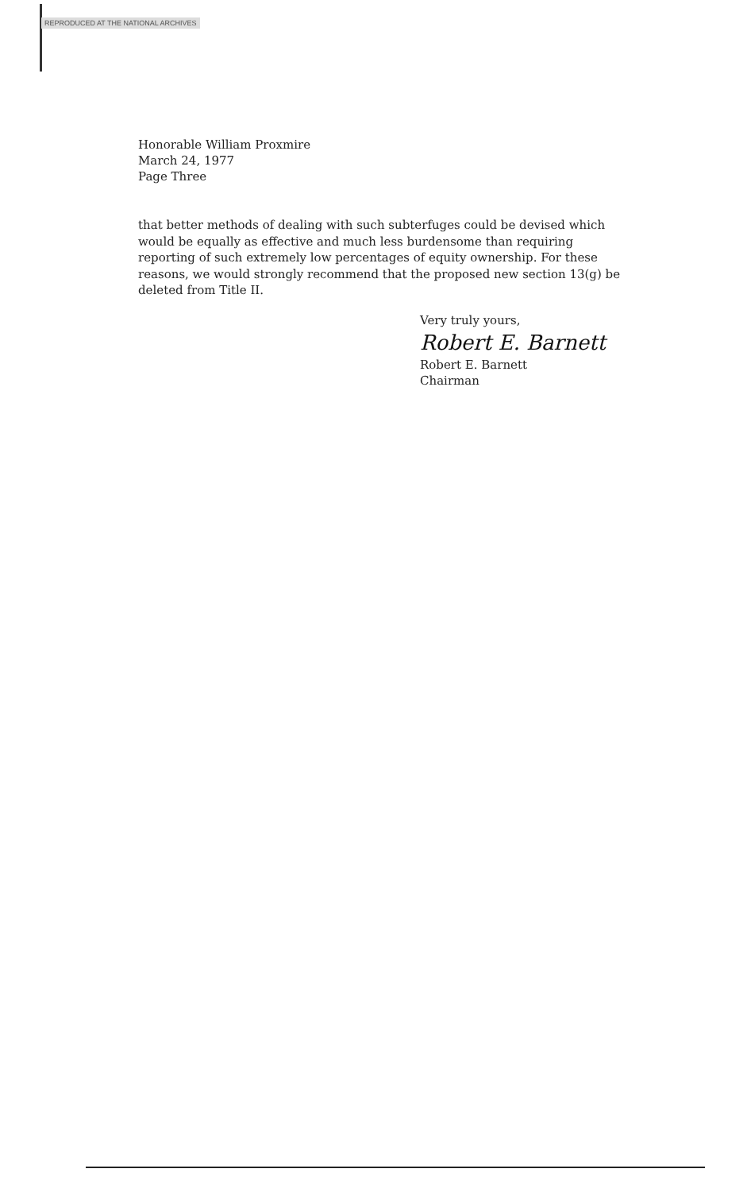REPRODUCED AT THE NATIONAL ARCHIVES
Honorable William Proxmire
March 24, 1977
Page Three
that better methods of dealing with such subterfuges could be devised which would be equally as effective and much less burdensome than requiring reporting of such extremely low percentages of equity ownership. For these reasons, we would strongly recommend that the proposed new section 13(g) be deleted from Title II.
Very truly yours,
Robert E. Barnett
Robert E. Barnett
Chairman